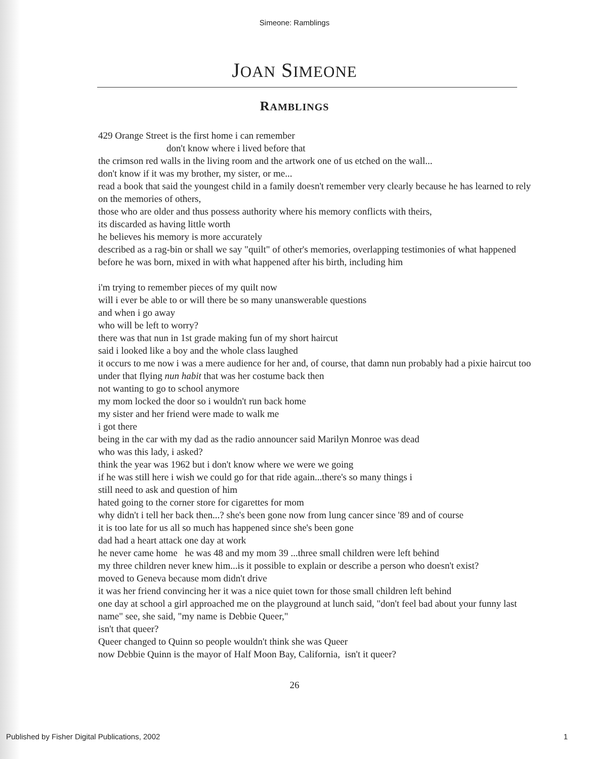Simeone: Ramblings
JOAN SIMEONE
RAMBLINGS
429 Orange Street is the first home i can remember
don't know where i lived before that
the crimson red walls in the living room and the artwork one of us etched on the wall...
don't know if it was my brother, my sister, or me...
read a book that said the youngest child in a family doesn't remember very clearly because he has learned to rely on the memories of others,
those who are older and thus possess authority where his memory conflicts with theirs,
its discarded as having little worth
he believes his memory is more accurately
described as a rag-bin or shall we say "quilt" of other's memories, overlapping testimonies of what happened before he was born, mixed in with what happened after his birth, including him
i'm trying to remember pieces of my quilt now
will i ever be able to or will there be so many unanswerable questions
and when i go away
who will be left to worry?
there was that nun in 1st grade making fun of my short haircut
said i looked like a boy and the whole class laughed
it occurs to me now i was a mere audience for her and, of course, that damn nun probably had a pixie haircut too under that flying nun habit that was her costume back then
not wanting to go to school anymore
my mom locked the door so i wouldn't run back home
my sister and her friend were made to walk me
i got there
being in the car with my dad as the radio announcer said Marilyn Monroe was dead
who was this lady, i asked?
think the year was 1962 but i don't know where we were we going
if he was still here i wish we could go for that ride again...there's so many things i
still need to ask and question of him
hated going to the corner store for cigarettes for mom
why didn't i tell her back then...? she's been gone now from lung cancer since '89 and of course
it is too late for us all so much has happened since she's been gone
dad had a heart attack one day at work
he never came home he was 48 and my mom 39 ...three small children were left behind
my three children never knew him...is it possible to explain or describe a person who doesn't exist?
moved to Geneva because mom didn't drive
it was her friend convincing her it was a nice quiet town for those small children left behind
one day at school a girl approached me on the playground at lunch said, "don't feel bad about your funny last name" see, she said, "my name is Debbie Queer,"
isn't that queer?
Queer changed to Quinn so people wouldn't think she was Queer
now Debbie Quinn is the mayor of Half Moon Bay, California, isn't it queer?
26
Published by Fisher Digital Publications, 2002 1